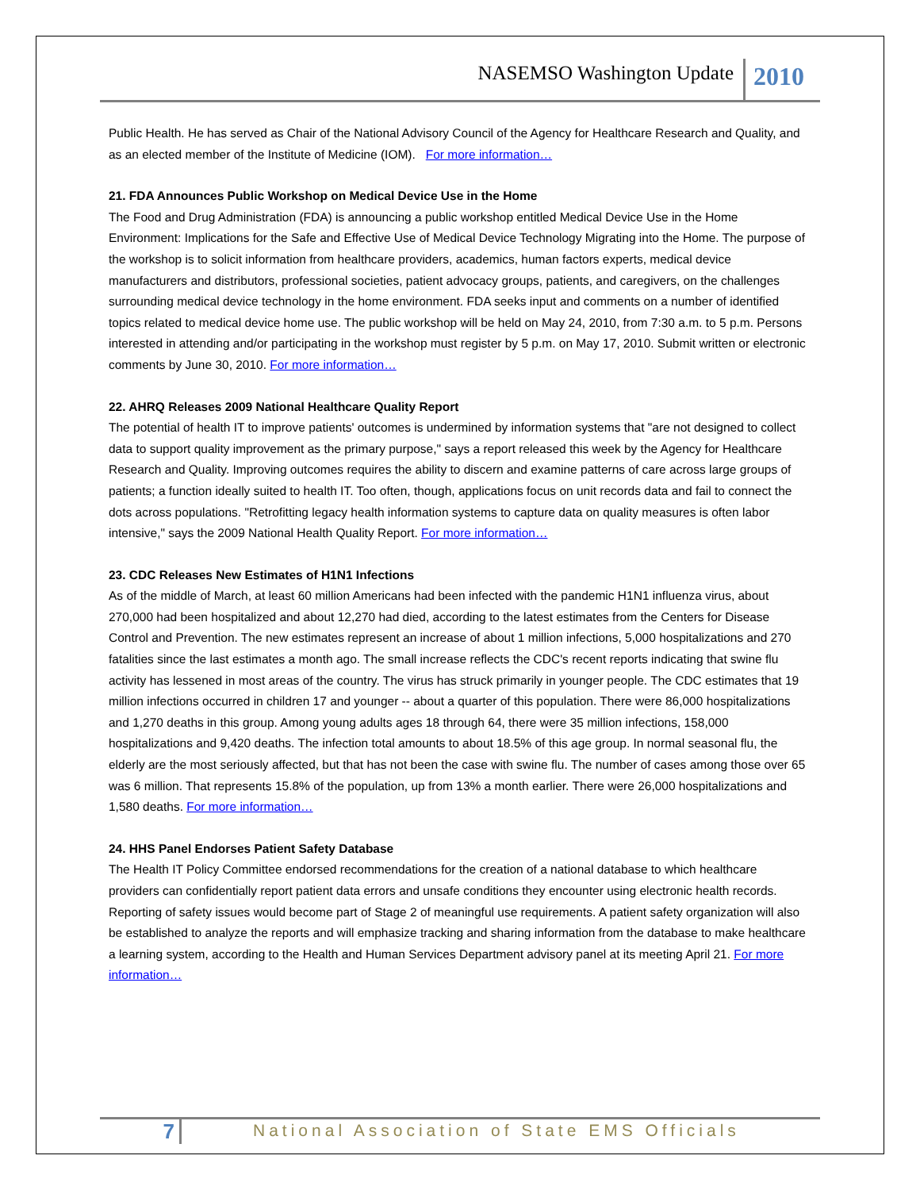NASEMSO Washington Update 2010
Public Health. He has served as Chair of the National Advisory Council of the Agency for Healthcare Research and Quality, and as an elected member of the Institute of Medicine (IOM). For more information…
21. FDA Announces Public Workshop on Medical Device Use in the Home
The Food and Drug Administration (FDA) is announcing a public workshop entitled Medical Device Use in the Home Environment: Implications for the Safe and Effective Use of Medical Device Technology Migrating into the Home. The purpose of the workshop is to solicit information from healthcare providers, academics, human factors experts, medical device manufacturers and distributors, professional societies, patient advocacy groups, patients, and caregivers, on the challenges surrounding medical device technology in the home environment. FDA seeks input and comments on a number of identified topics related to medical device home use. The public workshop will be held on May 24, 2010, from 7:30 a.m. to 5 p.m. Persons interested in attending and/or participating in the workshop must register by 5 p.m. on May 17, 2010. Submit written or electronic comments by June 30, 2010. For more information…
22. AHRQ Releases 2009 National Healthcare Quality Report
The potential of health IT to improve patients' outcomes is undermined by information systems that "are not designed to collect data to support quality improvement as the primary purpose," says a report released this week by the Agency for Healthcare Research and Quality. Improving outcomes requires the ability to discern and examine patterns of care across large groups of patients; a function ideally suited to health IT. Too often, though, applications focus on unit records data and fail to connect the dots across populations. "Retrofitting legacy health information systems to capture data on quality measures is often labor intensive," says the 2009 National Health Quality Report. For more information…
23. CDC Releases New Estimates of H1N1 Infections
As of the middle of March, at least 60 million Americans had been infected with the pandemic H1N1 influenza virus, about 270,000 had been hospitalized and about 12,270 had died, according to the latest estimates from the Centers for Disease Control and Prevention. The new estimates represent an increase of about 1 million infections, 5,000 hospitalizations and 270 fatalities since the last estimates a month ago. The small increase reflects the CDC's recent reports indicating that swine flu activity has lessened in most areas of the country. The virus has struck primarily in younger people. The CDC estimates that 19 million infections occurred in children 17 and younger -- about a quarter of this population. There were 86,000 hospitalizations and 1,270 deaths in this group. Among young adults ages 18 through 64, there were 35 million infections, 158,000 hospitalizations and 9,420 deaths. The infection total amounts to about 18.5% of this age group. In normal seasonal flu, the elderly are the most seriously affected, but that has not been the case with swine flu. The number of cases among those over 65 was 6 million. That represents 15.8% of the population, up from 13% a month earlier. There were 26,000 hospitalizations and 1,580 deaths. For more information…
24. HHS Panel Endorses Patient Safety Database
The Health IT Policy Committee endorsed recommendations for the creation of a national database to which healthcare providers can confidentially report patient data errors and unsafe conditions they encounter using electronic health records. Reporting of safety issues would become part of Stage 2 of meaningful use requirements. A patient safety organization will also be established to analyze the reports and will emphasize tracking and sharing information from the database to make healthcare a learning system, according to the Health and Human Services Department advisory panel at its meeting April 21. For more information…
7 National Association of State EMS Officials